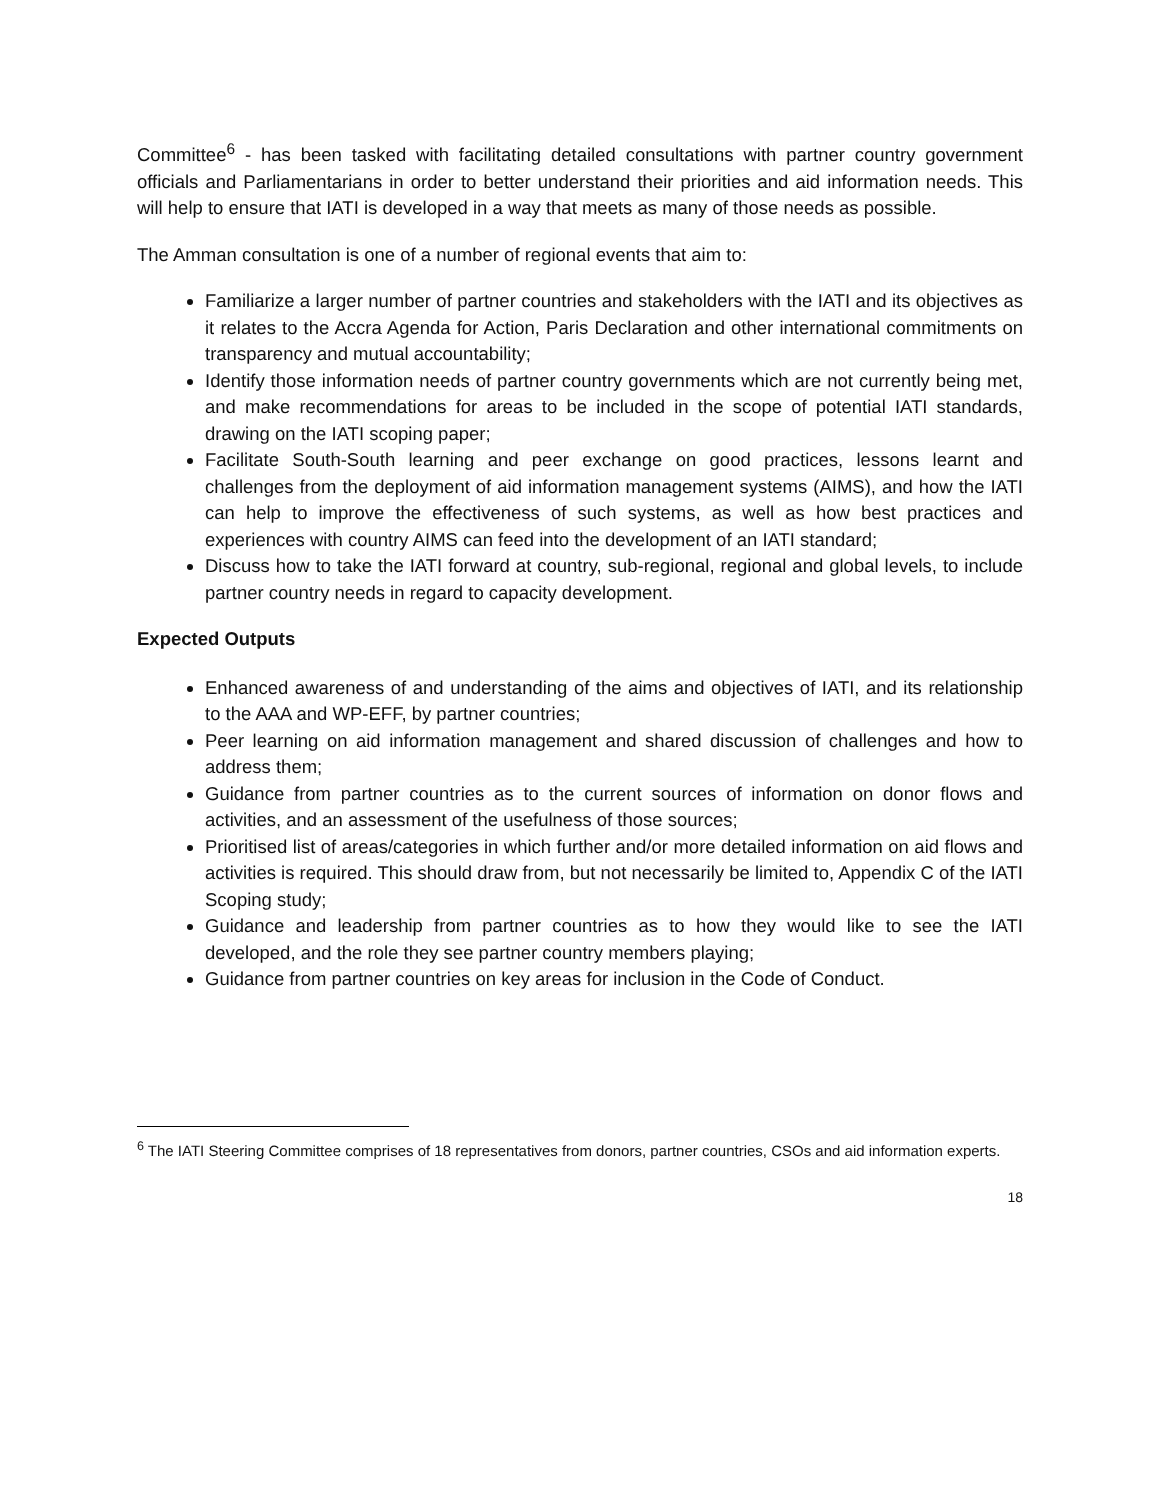Committee<sup>6</sup> - has been tasked with facilitating detailed consultations with partner country government officials and Parliamentarians in order to better understand their priorities and aid information needs. This will help to ensure that IATI is developed in a way that meets as many of those needs as possible.
The Amman consultation is one of a number of regional events that aim to:
Familiarize a larger number of partner countries and stakeholders with the IATI and its objectives as it relates to the Accra Agenda for Action, Paris Declaration and other international commitments on transparency and mutual accountability;
Identify those information needs of partner country governments which are not currently being met, and make recommendations for areas to be included in the scope of potential IATI standards, drawing on the IATI scoping paper;
Facilitate South-South learning and peer exchange on good practices, lessons learnt and challenges from the deployment of aid information management systems (AIMS), and how the IATI can help to improve the effectiveness of such systems, as well as how best practices and experiences with country AIMS can feed into the development of an IATI standard;
Discuss how to take the IATI forward at country, sub-regional, regional and global levels, to include partner country needs in regard to capacity development.
Expected Outputs
Enhanced awareness of and understanding of the aims and objectives of IATI, and its relationship to the AAA and WP-EFF, by partner countries;
Peer learning on aid information management and shared discussion of challenges and how to address them;
Guidance from partner countries as to the current sources of information on donor flows and activities, and an assessment of the usefulness of those sources;
Prioritised list of areas/categories in which further and/or more detailed information on aid flows and activities is required. This should draw from, but not necessarily be limited to, Appendix C of the IATI Scoping study;
Guidance and leadership from partner countries as to how they would like to see the IATI developed, and the role they see partner country members playing;
Guidance from partner countries on key areas for inclusion in the Code of Conduct.
<sup>6</sup> The IATI Steering Committee comprises of 18 representatives from donors, partner countries, CSOs and aid information experts.
18